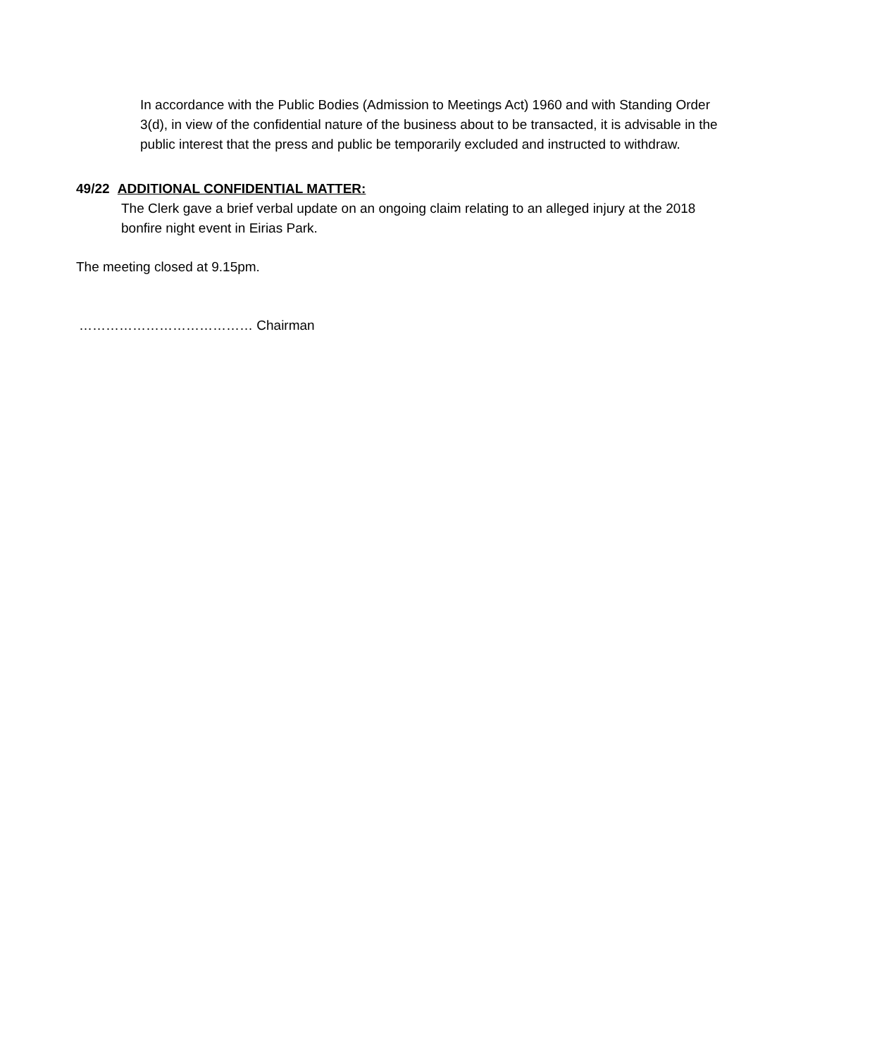In accordance with the Public Bodies (Admission to Meetings Act) 1960 and with Standing Order 3(d), in view of the confidential nature of the business about to be transacted, it is advisable in the public interest that the press and public be temporarily excluded and instructed to withdraw.
49/22 ADDITIONAL CONFIDENTIAL MATTER:
The Clerk gave a brief verbal update on an ongoing claim relating to an alleged injury at the 2018 bonfire night event in Eirias Park.
The meeting closed at 9.15pm.
………………………………… Chairman